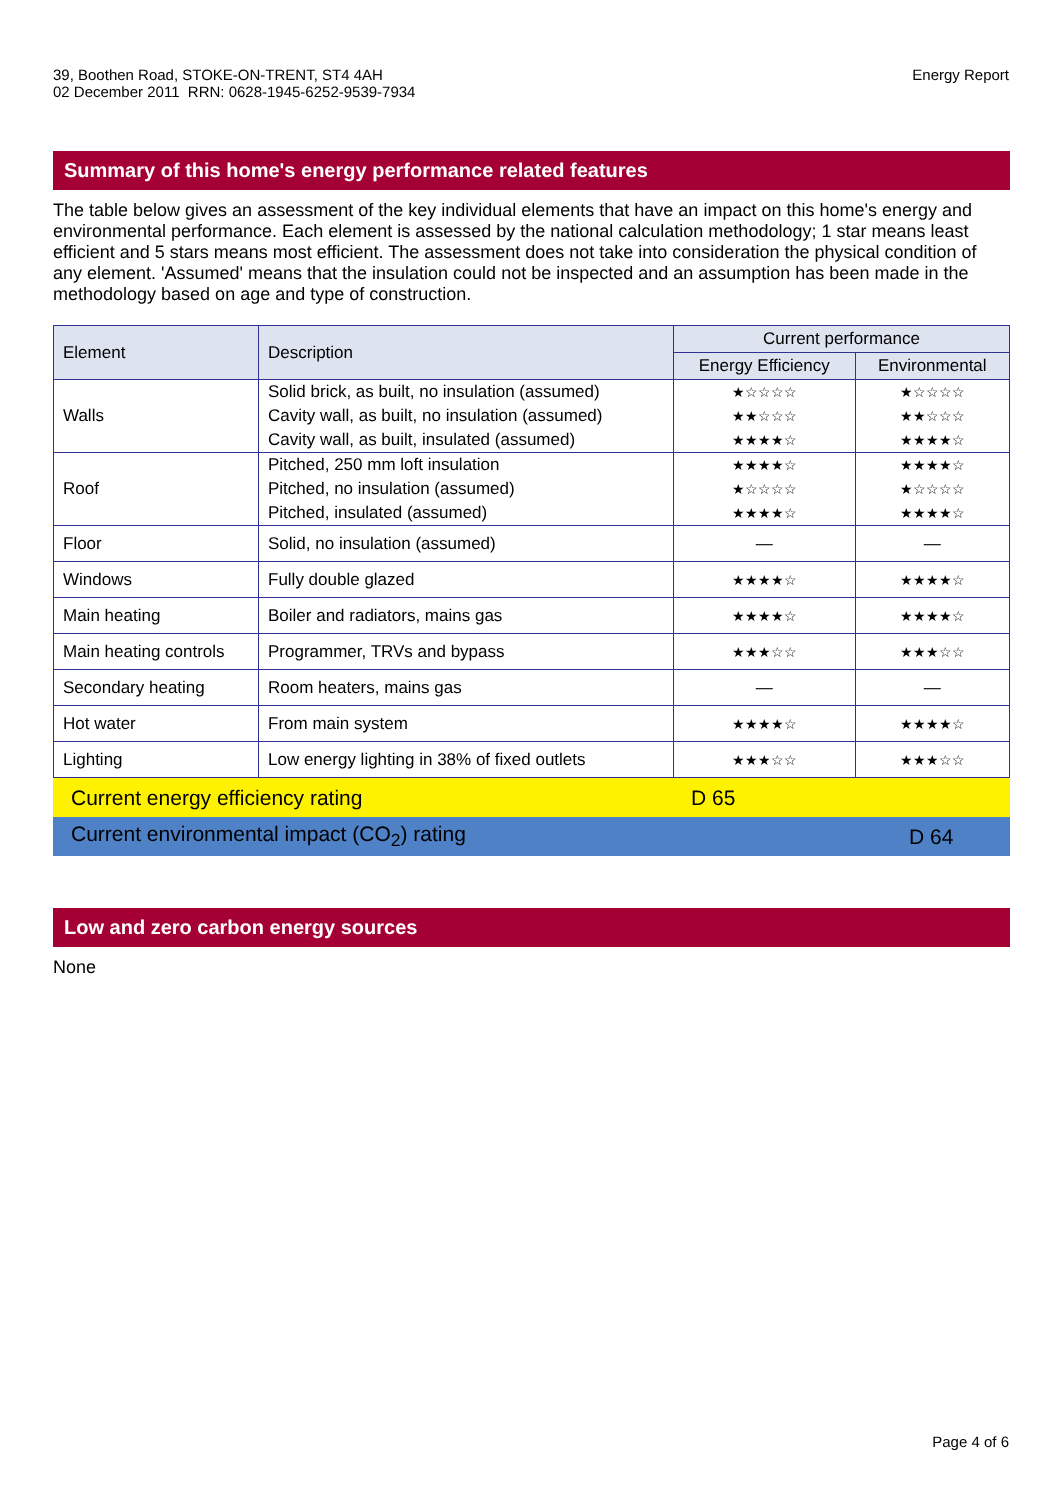39, Boothen Road, STOKE-ON-TRENT, ST4 4AH
02 December 2011 RRN: 0628-1945-6252-9539-7934
Energy Report
Summary of this home's energy performance related features
The table below gives an assessment of the key individual elements that have an impact on this home's energy and environmental performance. Each element is assessed by the national calculation methodology; 1 star means least efficient and 5 stars means most efficient. The assessment does not take into consideration the physical condition of any element. 'Assumed' means that the insulation could not be inspected and an assumption has been made in the methodology based on age and type of construction.
| Element | Description | Current performance | |
| --- | --- | --- | --- |
| | | Energy Efficiency | Environmental |
| Walls | Solid brick, as built, no insulation (assumed) | ★☆☆☆☆ | ★☆☆☆☆ |
| | Cavity wall, as built, no insulation (assumed) | ★★☆☆☆ | ★★☆☆☆ |
| | Cavity wall, as built, insulated (assumed) | ★★★★☆ | ★★★★☆ |
| Roof | Pitched, 250 mm loft insulation | ★★★★☆ | ★★★★☆ |
| | Pitched, no insulation (assumed) | ★☆☆☆☆ | ★☆☆☆☆ |
| | Pitched, insulated (assumed) | ★★★★☆ | ★★★★☆ |
| Floor | Solid, no insulation (assumed) | — | — |
| Windows | Fully double glazed | ★★★★☆ | ★★★★☆ |
| Main heating | Boiler and radiators, mains gas | ★★★★☆ | ★★★★☆ |
| Main heating controls | Programmer, TRVs and bypass | ★★★☆☆ | ★★★☆☆ |
| Secondary heating | Room heaters, mains gas | — | — |
| Hot water | From main system | ★★★★☆ | ★★★★☆ |
| Lighting | Low energy lighting in 38% of fixed outlets | ★★★☆☆ | ★★★☆☆ |
Current energy efficiency rating D 65
Current environmental impact (CO<sub>2</sub>) rating D 64
Low and zero carbon energy sources
None
Page 4 of 6